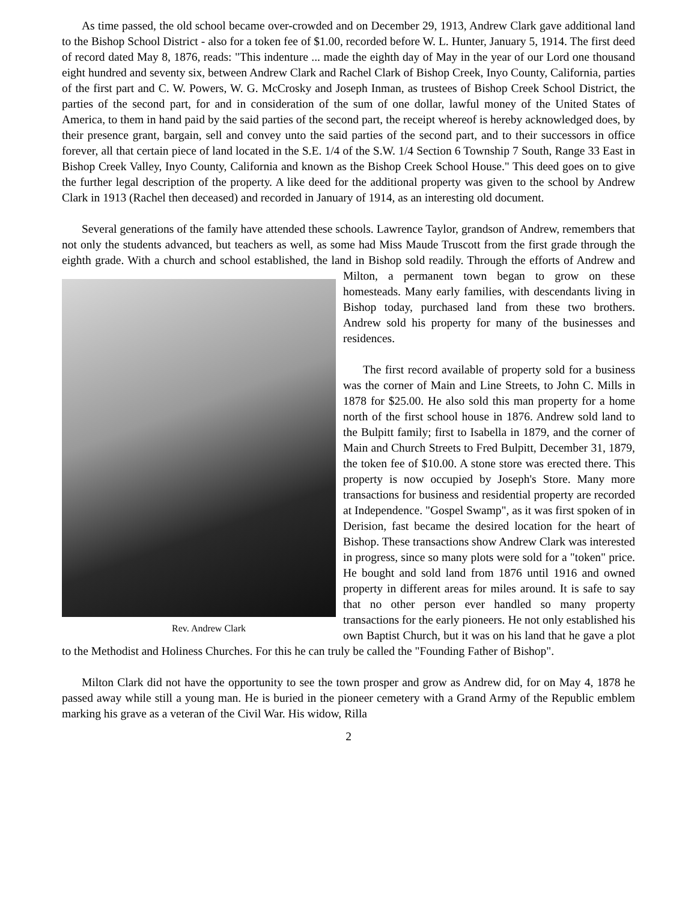As time passed, the old school became over-crowded and on December 29, 1913, Andrew Clark gave additional land to the Bishop School District - also for a token fee of $1.00, recorded before W. L. Hunter, January 5, 1914. The first deed of record dated May 8, 1876, reads: "This indenture ... made the eighth day of May in the year of our Lord one thousand eight hundred and seventy six, between Andrew Clark and Rachel Clark of Bishop Creek, Inyo County, California, parties of the first part and C. W. Powers, W. G. McCrosky and Joseph Inman, as trustees of Bishop Creek School District, the parties of the second part, for and in consideration of the sum of one dollar, lawful money of the United States of America, to them in hand paid by the said parties of the second part, the receipt whereof is hereby acknowledged does, by their presence grant, bargain, sell and convey unto the said parties of the second part, and to their successors in office forever, all that certain piece of land located in the S.E. 1/4 of the S.W. 1/4 Section 6 Township 7 South, Range 33 East in Bishop Creek Valley, Inyo County, California and known as the Bishop Creek School House." This deed goes on to give the further legal description of the property. A like deed for the additional property was given to the school by Andrew Clark in 1913 (Rachel then deceased) and recorded in January of 1914, as an interesting old document.
Several generations of the family have attended these schools. Lawrence Taylor, grandson of Andrew, remembers that not only the students advanced, but teachers as well, as some had Miss Maude Truscott from the first grade through the eighth grade. With a church and school established, the land in Bishop sold readily. Through the efforts of Andrew and Milton, a permanent town began to grow on
Rev. Andrew Clark
these homesteads. Many early families, with descendants living in Bishop today, purchased land from these two brothers. Andrew sold his property for many of the businesses and residences.
The first record available of property sold for a business was the corner of Main and Line Streets, to John C. Mills in 1878 for $25.00. He also sold this man property for a home north of the first school house in 1876. Andrew sold land to the Bulpitt family; first to Isabella in 1879, and the corner of Main and Church Streets to Fred Bulpitt, December 31, 1879, the token fee of $10.00. A stone store was erected there. This property is now occupied by Joseph's Store. Many more transactions for business and residential property are recorded at Independence. "Gospel Swamp", as it was first spoken of in Derision, fast became the desired location for the heart of Bishop. These transactions show Andrew Clark was interested in progress, since so many plots were sold for a "token" price. He bought and sold land from 1876 until 1916 and owned property in different areas for miles around. It is safe to say that no other person ever handled so many property transactions for the early pioneers. He not only established his own Baptist Church, but it was on his land that he gave a plot to the Methodist and Holiness Churches. For this he can truly be called the "Founding Father of Bishop".
Milton Clark did not have the opportunity to see the town prosper and grow as Andrew did, for on May 4, 1878 he passed away while still a young man. He is buried in the pioneer cemetery with a Grand Army of the Republic emblem marking his grave as a veteran of the Civil War. His widow, Rilla
2